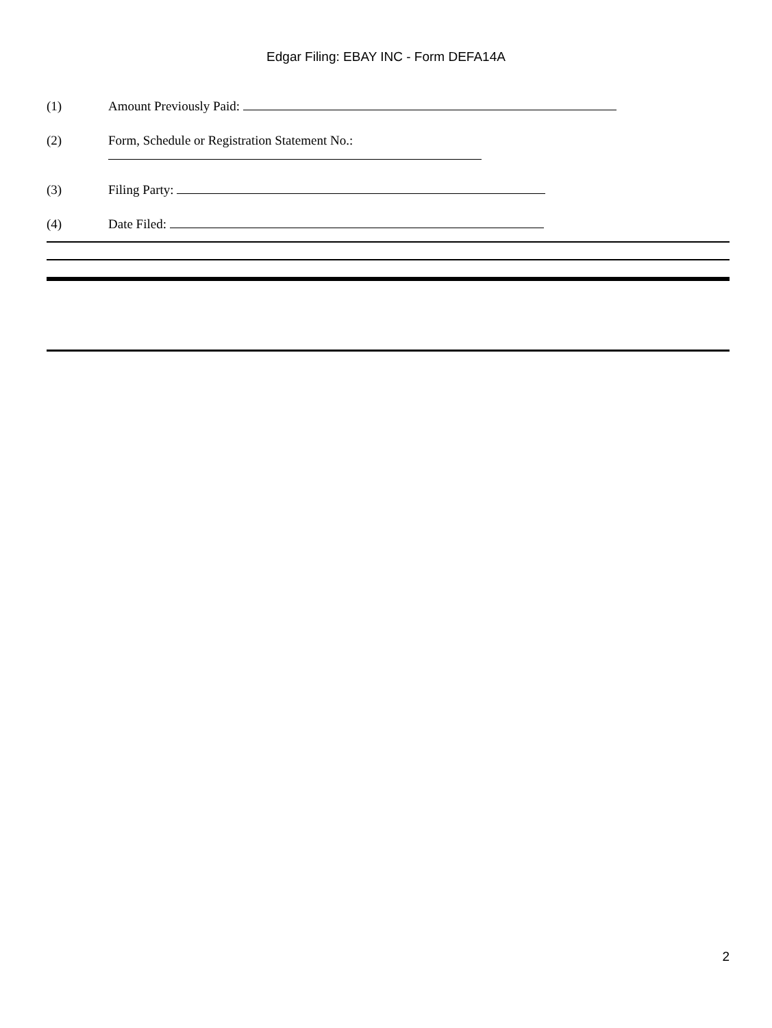Edgar Filing: EBAY INC - Form DEFA14A
(1) Amount Previously Paid:
(2) Form, Schedule or Registration Statement No.:
(3) Filing Party:
(4) Date Filed:
2